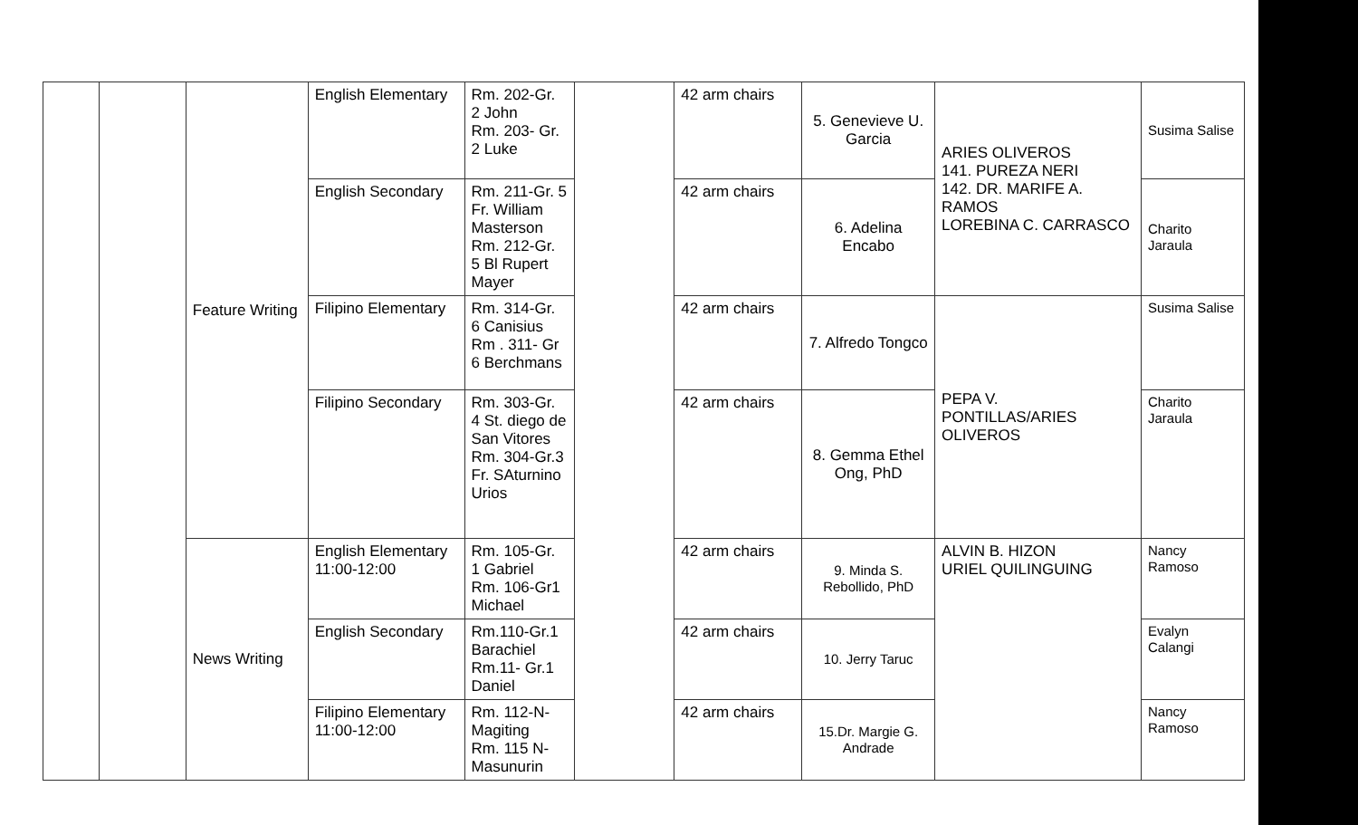| | | Feature Writing | English Elementary | Rm. 202-Gr. 2 John Rm. 203- Gr. 2 Luke | | 42 arm chairs | 5. Genevieve U. Garcia | ARIES OLIVEROS 141. PUREZA NERI 142. DR. MARIFE A. RAMOS LOREBINA C. CARRASCO | Susima Salise |
| | | | English Secondary | Rm. 211-Gr. 5 Fr. William Masterson Rm. 212-Gr. 5 Bl Rupert Mayer | | 42 arm chairs | 6. Adelina Encabo | | Charito Jaraula |
| | | | Filipino Elementary | Rm. 314-Gr. 6 Canisius Rm . 311- Gr 6 Berchmans | | 42 arm chairs | 7. Alfredo Tongco | PEPA V. PONTILLAS/ARIES OLIVEROS | Susima Salise |
| | | | Filipino Secondary | Rm. 303-Gr. 4 St. diego de San Vitores Rm. 304-Gr.3 Fr. SAturnino Urios | | 42 arm chairs | 8. Gemma Ethel Ong, PhD | | Charito Jaraula |
| | | News Writing | English Elementary 11:00-12:00 | Rm. 105-Gr. 1 Gabriel Rm. 106-Gr1 Michael | | 42 arm chairs | 9. Minda S. Rebollido, PhD | ALVIN B. HIZON URIEL QUILINGUING | Nancy Ramoso |
| | | | English Secondary | Rm.110-Gr.1 Barachiel Rm.11- Gr.1 Daniel | | 42 arm chairs | 10. Jerry Taruc | | Evalyn Calangi |
| | | | Filipino Elementary 11:00-12:00 | Rm. 112-N-Magiting Rm. 115 N-Masunurin | | 42 arm chairs | 15.Dr. Margie G. Andrade | | Nancy Ramoso |